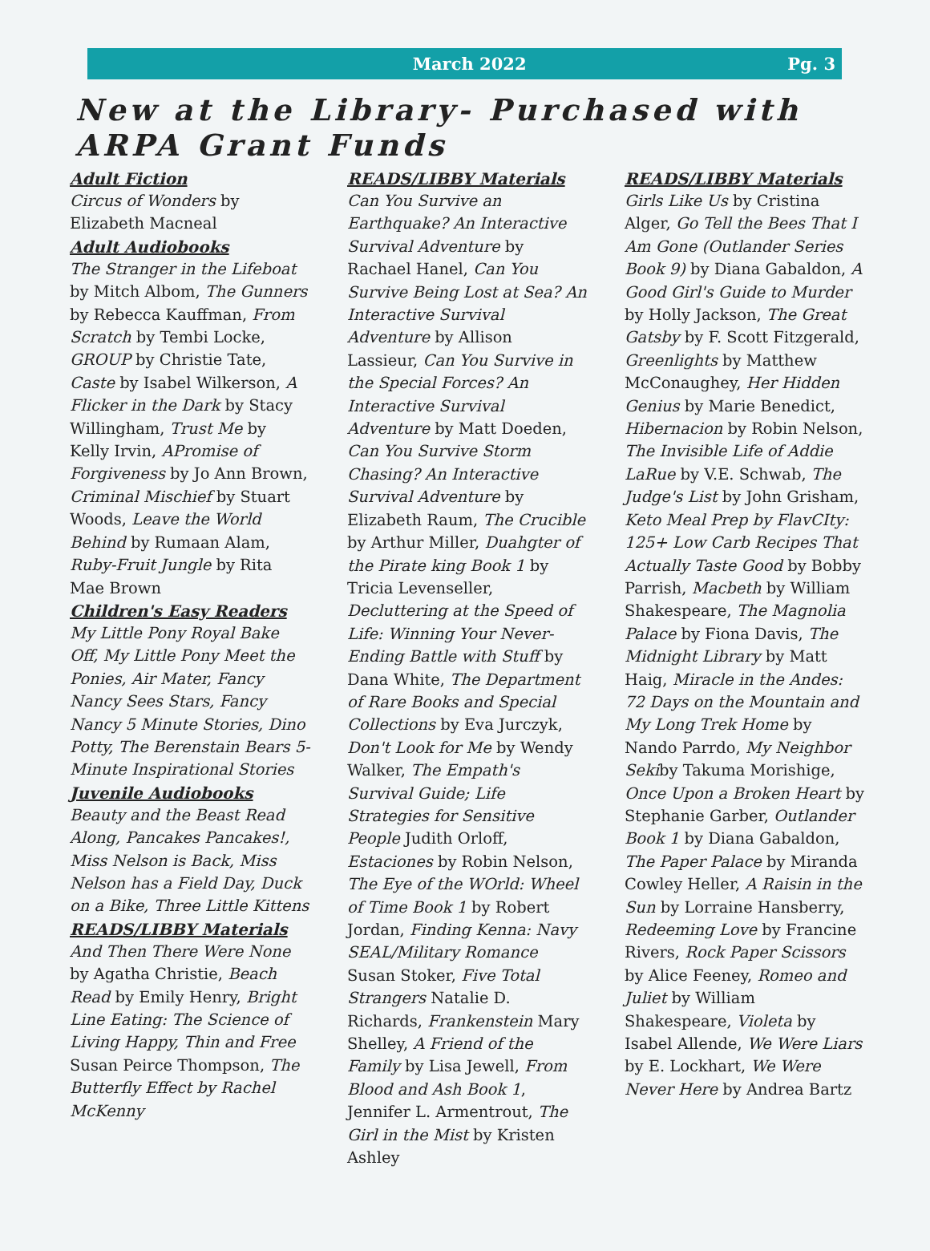March 2022 Pg. 3
New at the Library- Purchased with ARPA Grant Funds
Adult Fiction
Circus of Wonders by Elizabeth Macneal
Adult Audiobooks
The Stranger in the Lifeboat by Mitch Albom, The Gunners by Rebecca Kauffman, From Scratch by Tembi Locke, GROUP by Christie Tate, Caste by Isabel Wilkerson, A Flicker in the Dark by Stacy Willingham, Trust Me by Kelly Irvin, APromise of Forgiveness by Jo Ann Brown, Criminal Mischief by Stuart Woods, Leave the World Behind by Rumaan Alam, Ruby-Fruit Jungle by Rita Mae Brown
Children's Easy Readers
My Little Pony Royal Bake Off, My Little Pony Meet the Ponies, Air Mater, Fancy Nancy Sees Stars, Fancy Nancy 5 Minute Stories, Dino Potty, The Berenstain Bears 5-Minute Inspirational Stories
Juvenile Audiobooks
Beauty and the Beast Read Along, Pancakes Pancakes!, Miss Nelson is Back, Miss Nelson has a Field Day, Duck on a Bike, Three Little Kittens
READS/LIBBY Materials
And Then There Were None by Agatha Christie, Beach Read by Emily Henry, Bright Line Eating: The Science of Living Happy, Thin and Free Susan Peirce Thompson, The Butterfly Effect by Rachel McKenny
READS/LIBBY Materials
Can You Survive an Earthquake? An Interactive Survival Adventure by Rachael Hanel, Can You Survive Being Lost at Sea? An Interactive Survival Adventure by Allison Lassieur, Can You Survive in the Special Forces? An Interactive Survival Adventure by Matt Doeden, Can You Survive Storm Chasing? An Interactive Survival Adventure by Elizabeth Raum, The Crucible by Arthur Miller, Duahgter of the Pirate king Book 1 by Tricia Levenseller, Decluttering at the Speed of Life: Winning Your Never-Ending Battle with Stuff by Dana White, The Department of Rare Books and Special Collections by Eva Jurczyk, Don't Look for Me by Wendy Walker, The Empath's Survival Guide; Life Strategies for Sensitive People Judith Orloff, Estaciones by Robin Nelson, The Eye of the WOrld: Wheel of Time Book 1 by Robert Jordan, Finding Kenna: Navy SEAL/Military Romance Susan Stoker, Five Total Strangers Natalie D. Richards, Frankenstein Mary Shelley, A Friend of the Family by Lisa Jewell, From Blood and Ash Book 1, Jennifer L. Armentrout, The Girl in the Mist by Kristen Ashley
READS/LIBBY Materials
Girls Like Us by Cristina Alger, Go Tell the Bees That I Am Gone (Outlander Series Book 9) by Diana Gabaldon, A Good Girl's Guide to Murder by Holly Jackson, The Great Gatsby by F. Scott Fitzgerald, Greenlights by Matthew McConaughey, Her Hidden Genius by Marie Benedict, Hibernacion by Robin Nelson, The Invisible Life of Addie LaRue by V.E. Schwab, The Judge's List by John Grisham, Keto Meal Prep by FlavCIty: 125+ Low Carb Recipes That Actually Taste Good by Bobby Parrish, Macbeth by William Shakespeare, The Magnolia Palace by Fiona Davis, The Midnight Library by Matt Haig, Miracle in the Andes: 72 Days on the Mountain and My Long Trek Home by Nando Parrdo, My Neighbor Sekiby Takuma Morishige, Once Upon a Broken Heart by Stephanie Garber, Outlander Book 1 by Diana Gabaldon, The Paper Palace by Miranda Cowley Heller, A Raisin in the Sun by Lorraine Hansberry, Redeeming Love by Francine Rivers, Rock Paper Scissors by Alice Feeney, Romeo and Juliet by William Shakespeare, Violeta by Isabel Allende, We Were Liars by E. Lockhart, We Were Never Here by Andrea Bartz